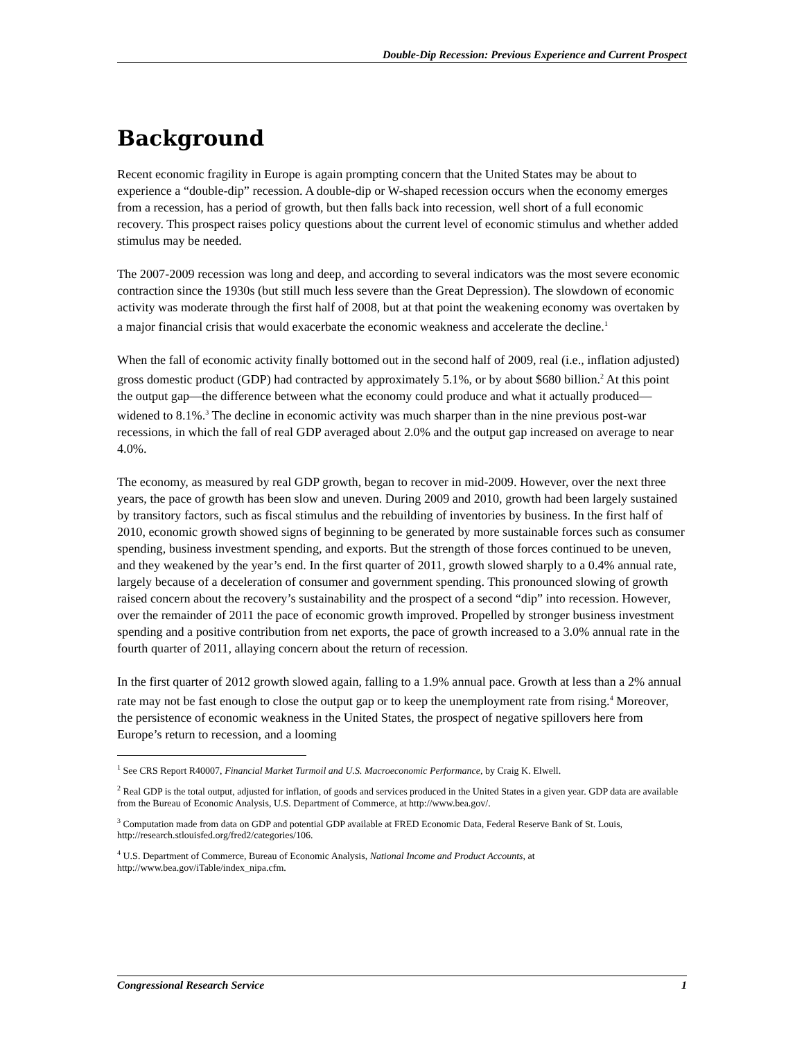Double-Dip Recession: Previous Experience and Current Prospect
Background
Recent economic fragility in Europe is again prompting concern that the United States may be about to experience a “double-dip” recession. A double-dip or W-shaped recession occurs when the economy emerges from a recession, has a period of growth, but then falls back into recession, well short of a full economic recovery. This prospect raises policy questions about the current level of economic stimulus and whether added stimulus may be needed.
The 2007-2009 recession was long and deep, and according to several indicators was the most severe economic contraction since the 1930s (but still much less severe than the Great Depression). The slowdown of economic activity was moderate through the first half of 2008, but at that point the weakening economy was overtaken by a major financial crisis that would exacerbate the economic weakness and accelerate the decline.<sup>1</sup>
When the fall of economic activity finally bottomed out in the second half of 2009, real (i.e., inflation adjusted) gross domestic product (GDP) had contracted by approximately 5.1%, or by about $680 billion.<sup>2</sup> At this point the output gap—the difference between what the economy could produce and what it actually produced—widened to 8.1%.<sup>3</sup> The decline in economic activity was much sharper than in the nine previous post-war recessions, in which the fall of real GDP averaged about 2.0% and the output gap increased on average to near 4.0%.
The economy, as measured by real GDP growth, began to recover in mid-2009. However, over the next three years, the pace of growth has been slow and uneven. During 2009 and 2010, growth had been largely sustained by transitory factors, such as fiscal stimulus and the rebuilding of inventories by business. In the first half of 2010, economic growth showed signs of beginning to be generated by more sustainable forces such as consumer spending, business investment spending, and exports. But the strength of those forces continued to be uneven, and they weakened by the year’s end. In the first quarter of 2011, growth slowed sharply to a 0.4% annual rate, largely because of a deceleration of consumer and government spending. This pronounced slowing of growth raised concern about the recovery’s sustainability and the prospect of a second “dip” into recession. However, over the remainder of 2011 the pace of economic growth improved. Propelled by stronger business investment spending and a positive contribution from net exports, the pace of growth increased to a 3.0% annual rate in the fourth quarter of 2011, allaying concern about the return of recession.
In the first quarter of 2012 growth slowed again, falling to a 1.9% annual pace. Growth at less than a 2% annual rate may not be fast enough to close the output gap or to keep the unemployment rate from rising.<sup>4</sup> Moreover, the persistence of economic weakness in the United States, the prospect of negative spillovers here from Europe’s return to recession, and a looming
<sup>1</sup> See CRS Report R40007, Financial Market Turmoil and U.S. Macroeconomic Performance, by Craig K. Elwell.
<sup>2</sup> Real GDP is the total output, adjusted for inflation, of goods and services produced in the United States in a given year. GDP data are available from the Bureau of Economic Analysis, U.S. Department of Commerce, at http://www.bea.gov/.
<sup>3</sup> Computation made from data on GDP and potential GDP available at FRED Economic Data, Federal Reserve Bank of St. Louis, http://research.stlouisfed.org/fred2/categories/106.
<sup>4</sup> U.S. Department of Commerce, Bureau of Economic Analysis, National Income and Product Accounts, at http://www.bea.gov/iTable/index_nipa.cfm.
Congressional Research Service 1